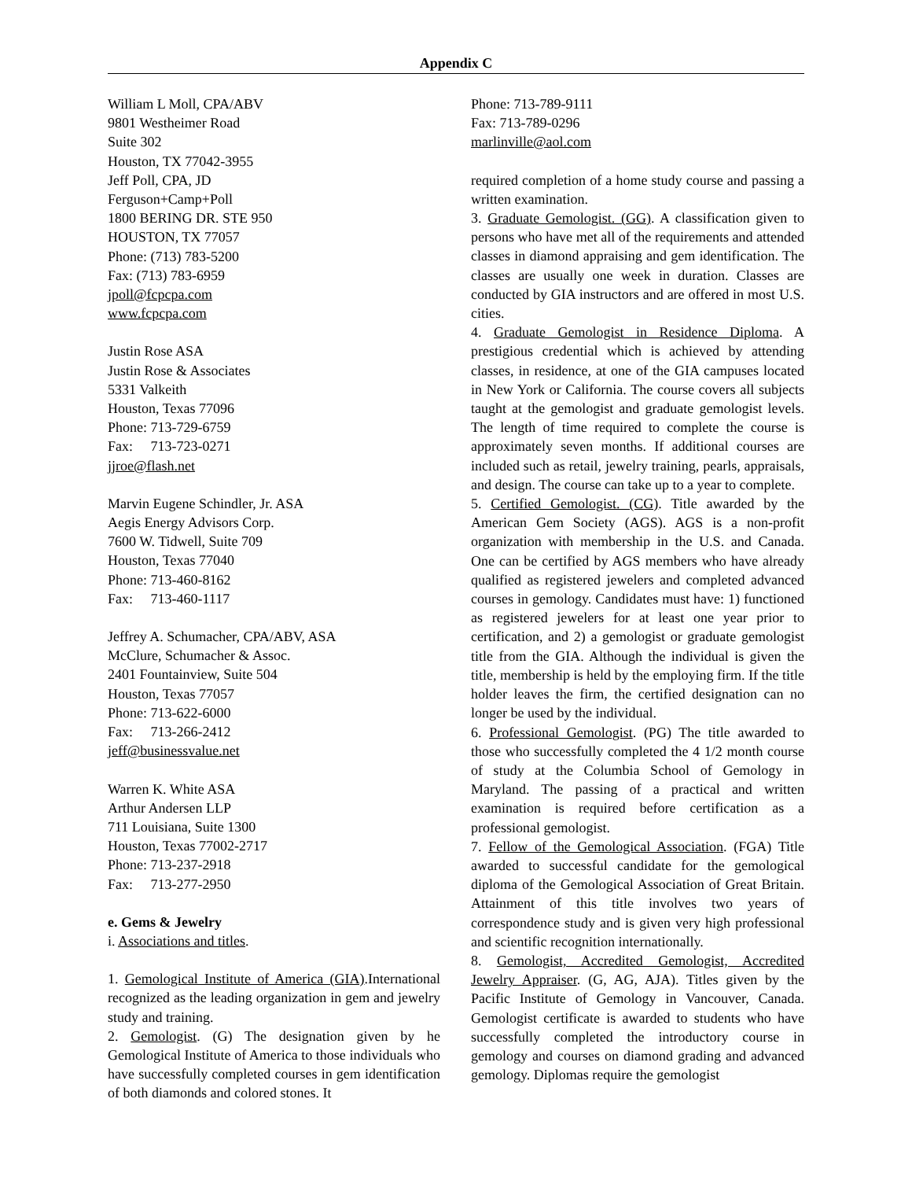Appendix C
William L Moll, CPA/ABV
9801 Westheimer Road
Suite 302
Houston, TX 77042-3955
Jeff Poll, CPA, JD
Ferguson+Camp+Poll
1800 BERING DR. STE 950
HOUSTON, TX 77057
Phone: (713) 783-5200
Fax: (713) 783-6959
jpoll@fcpcpa.com
www.fcpcpa.com
Justin Rose ASA
Justin Rose & Associates
5331 Valkeith
Houston, Texas 77096
Phone: 713-729-6759
Fax: 713-723-0271
jjroe@flash.net
Marvin Eugene Schindler, Jr. ASA
Aegis Energy Advisors Corp.
7600 W. Tidwell, Suite 709
Houston, Texas 77040
Phone: 713-460-8162
Fax: 713-460-1117
Jeffrey A. Schumacher, CPA/ABV, ASA
McClure, Schumacher & Assoc.
2401 Fountainview, Suite 504
Houston, Texas 77057
Phone: 713-622-6000
Fax: 713-266-2412
jeff@businessvalue.net
Warren K. White ASA
Arthur Andersen LLP
711 Louisiana, Suite 1300
Houston, Texas 77002-2717
Phone: 713-237-2918
Fax: 713-277-2950
e. Gems & Jewelry
i. Associations and titles.
1. Gemological Institute of America (GIA).International recognized as the leading organization in gem and jewelry study and training.
2. Gemologist. (G) The designation given by he Gemological Institute of America to those individuals who have successfully completed courses in gem identification of both diamonds and colored stones. It
Phone: 713-789-9111
Fax: 713-789-0296
marlinville@aol.com
required completion of a home study course and passing a written examination.
3. Graduate Gemologist. (GG). A classification given to persons who have met all of the requirements and attended classes in diamond appraising and gem identification. The classes are usually one week in duration. Classes are conducted by GIA instructors and are offered in most U.S. cities.
4. Graduate Gemologist in Residence Diploma. A prestigious credential which is achieved by attending classes, in residence, at one of the GIA campuses located in New York or California. The course covers all subjects taught at the gemologist and graduate gemologist levels. The length of time required to complete the course is approximately seven months. If additional courses are included such as retail, jewelry training, pearls, appraisals, and design. The course can take up to a year to complete.
5. Certified Gemologist. (CG). Title awarded by the American Gem Society (AGS). AGS is a non-profit organization with membership in the U.S. and Canada. One can be certified by AGS members who have already qualified as registered jewelers and completed advanced courses in gemology. Candidates must have: 1) functioned as registered jewelers for at least one year prior to certification, and 2) a gemologist or graduate gemologist title from the GIA. Although the individual is given the title, membership is held by the employing firm. If the title holder leaves the firm, the certified designation can no longer be used by the individual.
6. Professional Gemologist. (PG) The title awarded to those who successfully completed the 4 1/2 month course of study at the Columbia School of Gemology in Maryland. The passing of a practical and written examination is required before certification as a professional gemologist.
7. Fellow of the Gemological Association. (FGA) Title awarded to successful candidate for the gemological diploma of the Gemological Association of Great Britain. Attainment of this title involves two years of correspondence study and is given very high professional and scientific recognition internationally.
8. Gemologist, Accredited Gemologist, Accredited Jewelry Appraiser. (G, AG, AJA). Titles given by the Pacific Institute of Gemology in Vancouver, Canada. Gemologist certificate is awarded to students who have successfully completed the introductory course in gemology and courses on diamond grading and advanced gemology. Diplomas require the gemologist